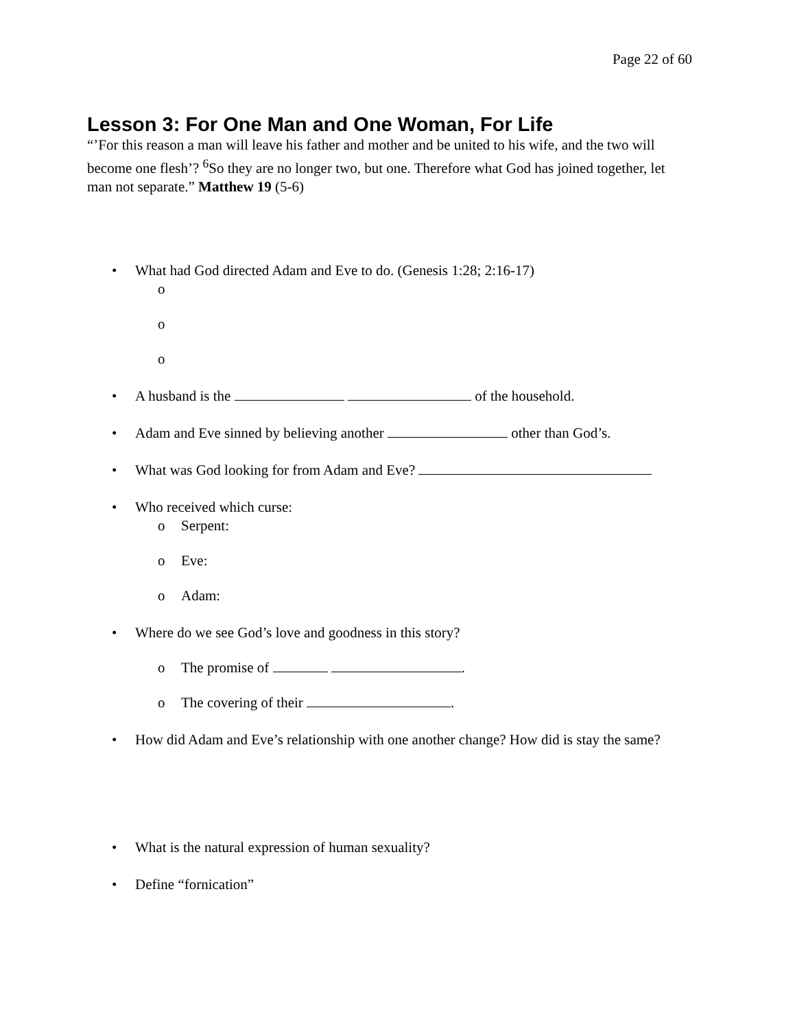Page 22 of 60
Lesson 3: For One Man and One Woman, For Life
“’For this reason a man will leave his father and mother and be united to his wife, and the two will become one flesh’? <sup>6</sup>So they are no longer two, but one. Therefore what God has joined together, let man not separate.” Matthew 19 (5-6)
• What had God directed Adam and Eve to do. (Genesis 1:28; 2:16-17)
o
o
o
• A husband is the of the household.
• Adam and Eve sinned by believing another other than God’s.
• What was God looking for from Adam and Eve?
• Who received which curse:
o Serpent:
o Eve:
o Adam:
• Where do we see God’s love and goodness in this story?
o The promise of .
o The covering of their .
• How did Adam and Eve’s relationship with one another change? How did is stay the same?
• What is the natural expression of human sexuality?
• Define “fornication”